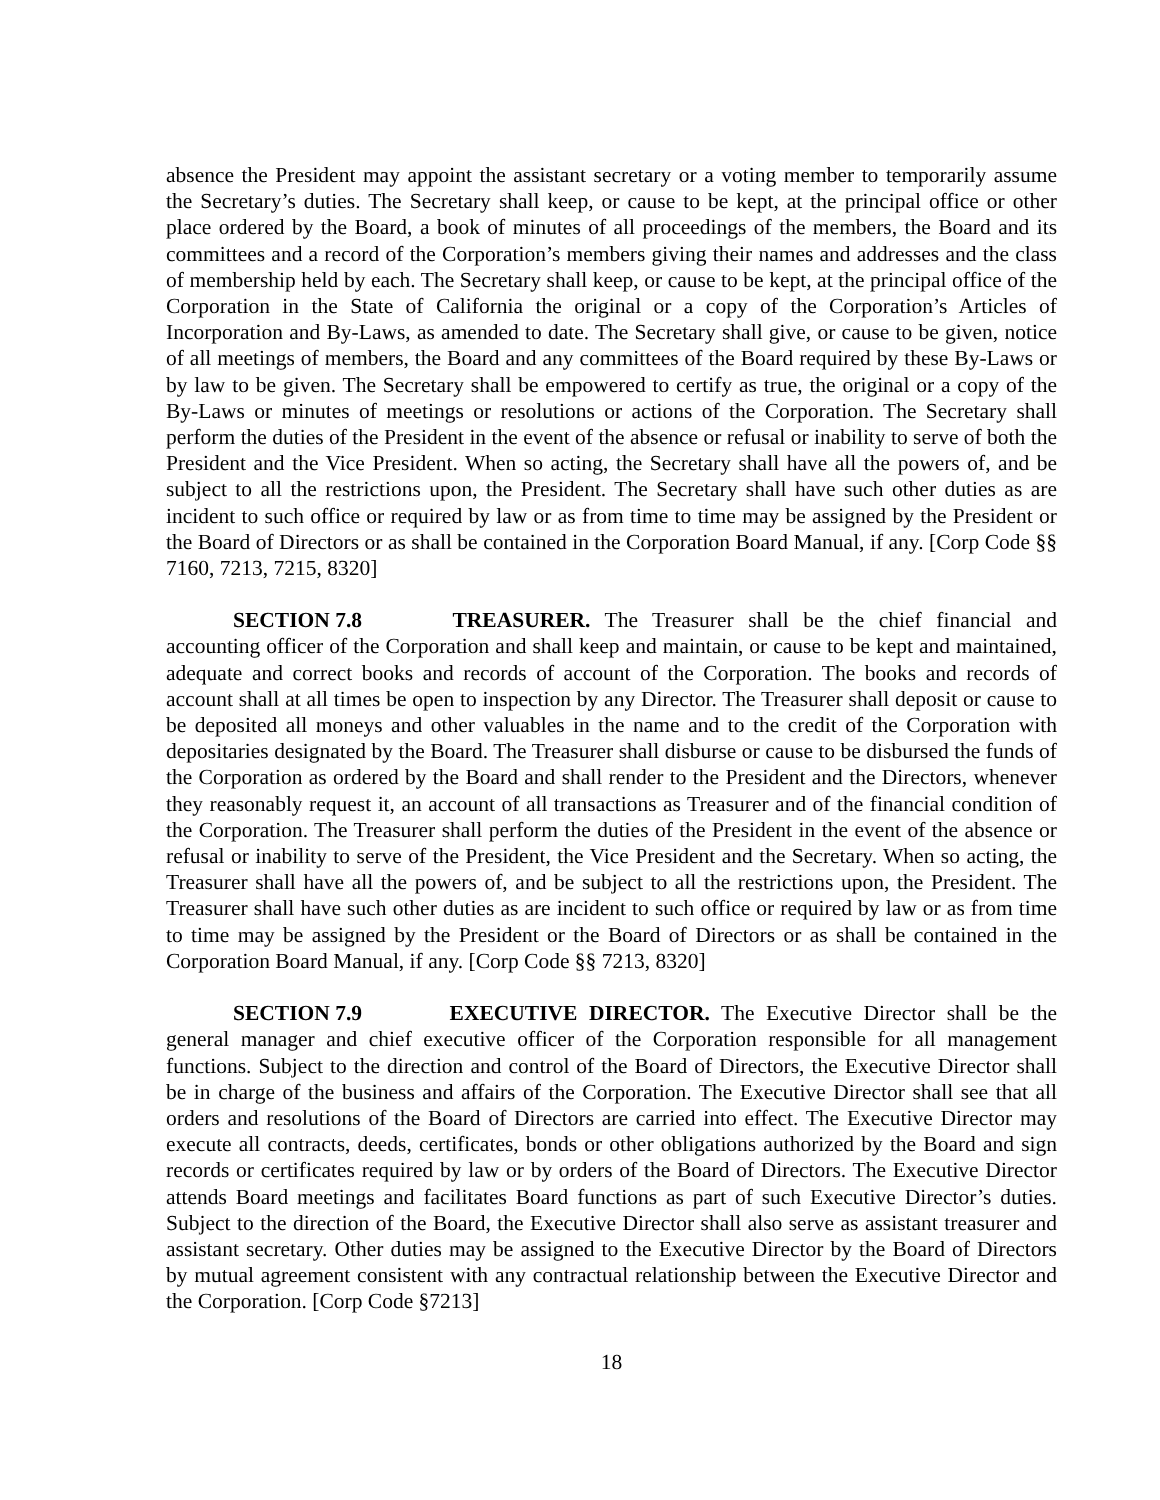absence the President may appoint the assistant secretary or a voting member to temporarily assume the Secretary’s duties. The Secretary shall keep, or cause to be kept, at the principal office or other place ordered by the Board, a book of minutes of all proceedings of the members, the Board and its committees and a record of the Corporation’s members giving their names and addresses and the class of membership held by each. The Secretary shall keep, or cause to be kept, at the principal office of the Corporation in the State of California the original or a copy of the Corporation’s Articles of Incorporation and By-Laws, as amended to date. The Secretary shall give, or cause to be given, notice of all meetings of members, the Board and any committees of the Board required by these By-Laws or by law to be given. The Secretary shall be empowered to certify as true, the original or a copy of the By-Laws or minutes of meetings or resolutions or actions of the Corporation. The Secretary shall perform the duties of the President in the event of the absence or refusal or inability to serve of both the President and the Vice President. When so acting, the Secretary shall have all the powers of, and be subject to all the restrictions upon, the President. The Secretary shall have such other duties as are incident to such office or required by law or as from time to time may be assigned by the President or the Board of Directors or as shall be contained in the Corporation Board Manual, if any. [Corp Code §§ 7160, 7213, 7215, 8320]
SECTION 7.8 TREASURER. The Treasurer shall be the chief financial and accounting officer of the Corporation and shall keep and maintain, or cause to be kept and maintained, adequate and correct books and records of account of the Corporation. The books and records of account shall at all times be open to inspection by any Director. The Treasurer shall deposit or cause to be deposited all moneys and other valuables in the name and to the credit of the Corporation with depositaries designated by the Board. The Treasurer shall disburse or cause to be disbursed the funds of the Corporation as ordered by the Board and shall render to the President and the Directors, whenever they reasonably request it, an account of all transactions as Treasurer and of the financial condition of the Corporation. The Treasurer shall perform the duties of the President in the event of the absence or refusal or inability to serve of the President, the Vice President and the Secretary. When so acting, the Treasurer shall have all the powers of, and be subject to all the restrictions upon, the President. The Treasurer shall have such other duties as are incident to such office or required by law or as from time to time may be assigned by the President or the Board of Directors or as shall be contained in the Corporation Board Manual, if any. [Corp Code §§ 7213, 8320]
SECTION 7.9 EXECUTIVE DIRECTOR. The Executive Director shall be the general manager and chief executive officer of the Corporation responsible for all management functions. Subject to the direction and control of the Board of Directors, the Executive Director shall be in charge of the business and affairs of the Corporation. The Executive Director shall see that all orders and resolutions of the Board of Directors are carried into effect. The Executive Director may execute all contracts, deeds, certificates, bonds or other obligations authorized by the Board and sign records or certificates required by law or by orders of the Board of Directors. The Executive Director attends Board meetings and facilitates Board functions as part of such Executive Director’s duties. Subject to the direction of the Board, the Executive Director shall also serve as assistant treasurer and assistant secretary. Other duties may be assigned to the Executive Director by the Board of Directors by mutual agreement consistent with any contractual relationship between the Executive Director and the Corporation. [Corp Code §7213]
18